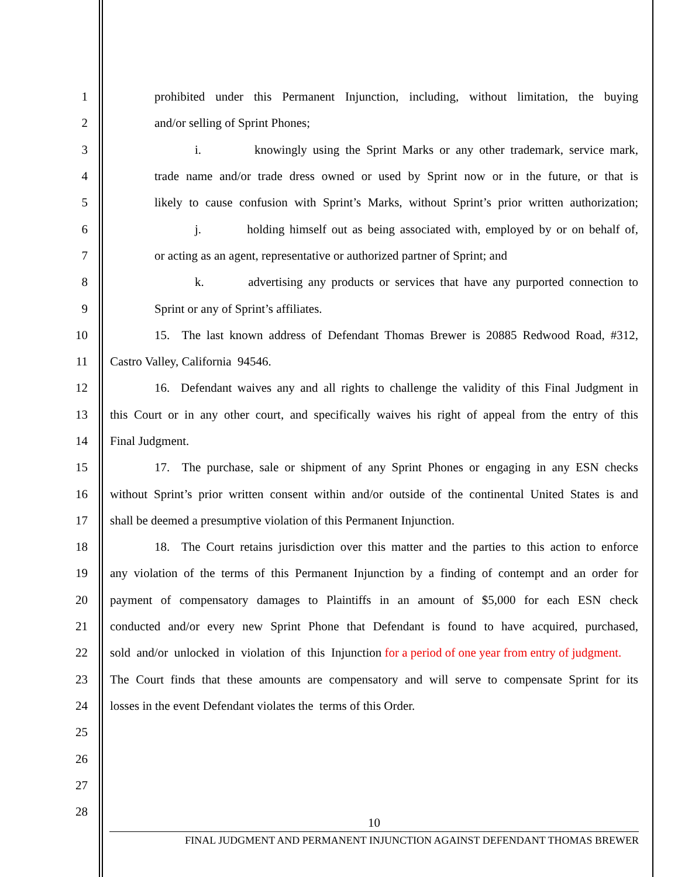1 prohibited under this Permanent Injunction, including, without limitation, the buying
2 and/or selling of Sprint Phones;
3 i. knowingly using the Sprint Marks or any other trademark, service mark,
4 trade name and/or trade dress owned or used by Sprint now or in the future, or that is
5 likely to cause confusion with Sprint’s Marks, without Sprint’s prior written authorization;
6 j. holding himself out as being associated with, employed by or on behalf of,
7 or acting as an agent, representative or authorized partner of Sprint; and
8 k. advertising any products or services that have any purported connection to
9 Sprint or any of Sprint’s affiliates.
10 15. The last known address of Defendant Thomas Brewer is 20885 Redwood Road, #312,
11 Castro Valley, California 94546.
12 16. Defendant waives any and all rights to challenge the validity of this Final Judgment in
13 this Court or in any other court, and specifically waives his right of appeal from the entry of this
14 Final Judgment.
15 17. The purchase, sale or shipment of any Sprint Phones or engaging in any ESN checks
16 without Sprint’s prior written consent within and/or outside of the continental United States is and
17 shall be deemed a presumptive violation of this Permanent Injunction.
18 18. The Court retains jurisdiction over this matter and the parties to this action to enforce
19 any violation of the terms of this Permanent Injunction by a finding of contempt and an order for
20 payment of compensatory damages to Plaintiffs in an amount of $5,000 for each ESN check
21 conducted and/or every new Sprint Phone that Defendant is found to have acquired, purchased,
22 sold and/or unlocked in violation of this Injunction for a period of one year from entry of judgment.
23 The Court finds that these amounts are compensatory and will serve to compensate Sprint for its
24 losses in the event Defendant violates the terms of this Order.
25
26
27
28
10
FINAL JUDGMENT AND PERMANENT INJUNCTION AGAINST DEFENDANT THOMAS BREWER